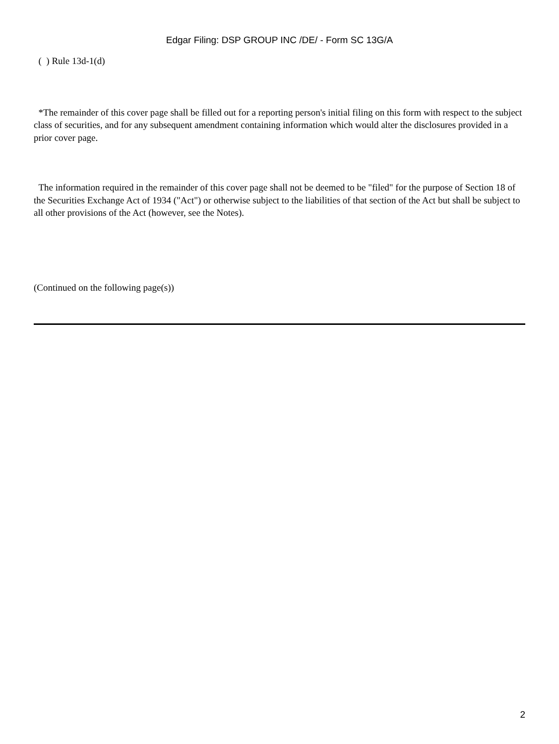Edgar Filing: DSP GROUP INC /DE/ - Form SC 13G/A
( ) Rule 13d-1(d)
*The remainder of this cover page shall be filled out for a reporting person's initial filing on this form with respect to the subject class of securities, and for any subsequent amendment containing information which would alter the disclosures provided in a prior cover page.
The information required in the remainder of this cover page shall not be deemed to be "filed" for the purpose of Section 18 of the Securities Exchange Act of 1934 ("Act") or otherwise subject to the liabilities of that section of the Act but shall be subject to all other provisions of the Act (however, see the Notes).
(Continued on the following page(s))
2